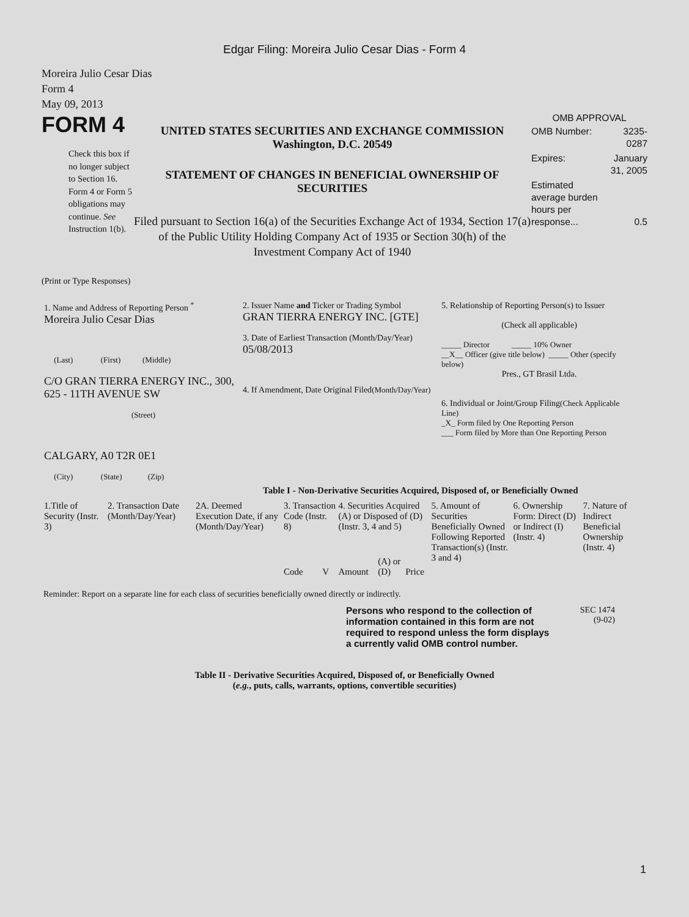Edgar Filing: Moreira Julio Cesar Dias - Form 4
Moreira Julio Cesar Dias
Form 4
May 09, 2013
FORM 4
Check this box if no longer subject to Section 16. Form 4 or Form 5 obligations may continue. See Instruction 1(b).
UNITED STATES SECURITIES AND EXCHANGE COMMISSION
Washington, D.C. 20549
STATEMENT OF CHANGES IN BENEFICIAL OWNERSHIP OF SECURITIES
Filed pursuant to Section 16(a) of the Securities Exchange Act of 1934, Section 17(a) of the Public Utility Holding Company Act of 1935 or Section 30(h) of the Investment Company Act of 1940
OMB APPROVAL
| OMB Number: | 3235-0287 |
| Expires: | January 31, 2005 |
| Estimated average burden hours per response... | 0.5 |
(Print or Type Responses)
1. Name and Address of Reporting Person <sup>*</sup>
Moreira Julio Cesar Dias
(Last) (First) (Middle)
C/O GRAN TIERRA ENERGY INC., 300, 625 - 11TH AVENUE SW
(Street)
CALGARY, A0 T2R 0E1
(City) (State) (Zip)
2. Issuer Name and Ticker or Trading Symbol
GRAN TIERRA ENERGY INC. [GTE]
3. Date of Earliest Transaction (Month/Day/Year)
05/08/2013
4. If Amendment, Date Original Filed(Month/Day/Year)
5. Relationship of Reporting Person(s) to Issuer
(Check all applicable)
_____ Director _____ 10% Owner
__X__ Officer (give title below) _____ Other (specify below)
Pres., GT Brasil Ltda.
6. Individual or Joint/Group Filing(Check Applicable Line)
_X_ Form filed by One Reporting Person
___ Form filed by More than One Reporting Person
Table I - Non-Derivative Securities Acquired, Disposed of, or Beneficially Owned
| 1.Title of Security (Instr. 3) | 2. Transaction Date (Month/Day/Year) | 2A. Deemed Execution Date, if any (Month/Day/Year) | 3. Transaction Code (Instr. 8) | | 4. Securities Acquired (A) or Disposed of (D) (Instr. 3, 4 and 5) | | | 5. Amount of Securities Beneficially Owned Following Reported Transaction(s) (Instr. 3 and 4) | 6. Ownership Form: Direct (D) or Indirect (I) (Instr. 4) | 7. Nature of Indirect Beneficial Ownership (Instr. 4) |
| --- | --- | --- | --- | --- | --- | --- | --- | --- | --- | --- |
| | | | Code | V | Amount | (A) or (D) | Price | | | |
Reminder: Report on a separate line for each class of securities beneficially owned directly or indirectly.
Persons who respond to the collection of information contained in this form are not required to respond unless the form displays a currently valid OMB control number.
SEC 1474
(9-02)
Table II - Derivative Securities Acquired, Disposed of, or Beneficially Owned
(e.g., puts, calls, warrants, options, convertible securities)
1